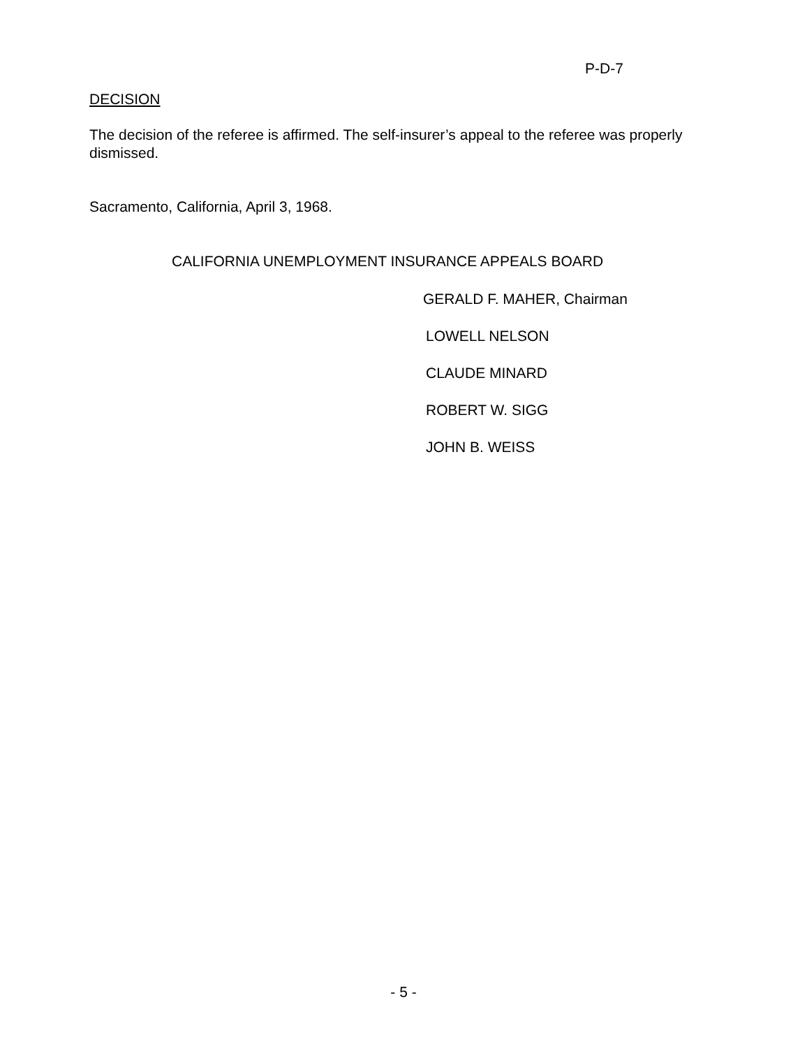P-D-7
DECISION
The decision of the referee is affirmed. The self-insurer’s appeal to the referee was properly dismissed.
Sacramento, California, April 3, 1968.
CALIFORNIA UNEMPLOYMENT INSURANCE APPEALS BOARD
GERALD F. MAHER, Chairman
LOWELL NELSON
CLAUDE MINARD
ROBERT W. SIGG
JOHN B. WEISS
- 5 -